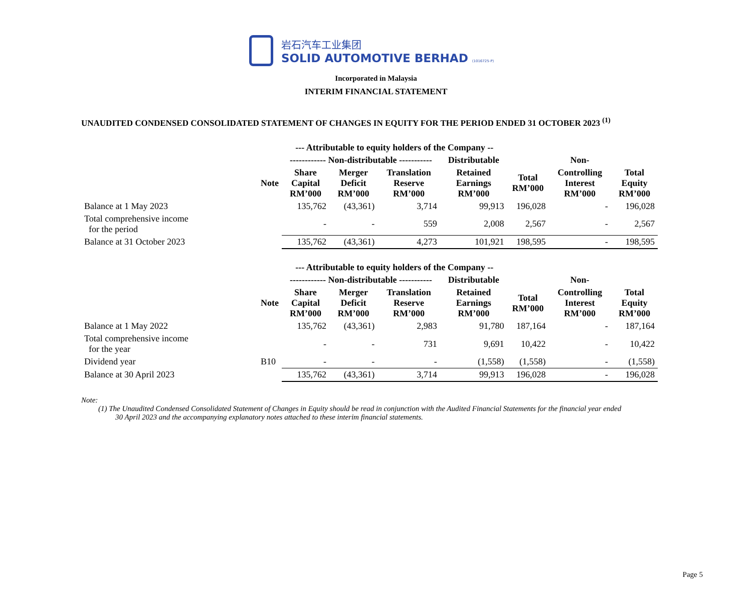岩石汽车工业集团
SOLID AUTOMOTIVE BERHAD (1016725-P)
Incorporated in Malaysia
INTERIM FINANCIAL STATEMENT
UNAUDITED CONDENSED CONSOLIDATED STATEMENT OF CHANGES IN EQUITY FOR THE PERIOD ENDED 31 OCTOBER 2023 <sup>(1)</sup>
| | | --- Attributable to equity holders of the Company -- | | | | | | |
| --- | --- | --- | --- | --- | --- | --- | --- | --- |
| | | ------------ Non-distributable ----------- | | | Distributable | | Non- | |
| | Note | Share Capital RM’000 | Merger Deficit RM’000 | Translation Reserve RM’000 | Retained Earnings RM’000 | Total RM’000 | Controlling Interest RM’000 | Total Equity RM’000 |
| Balance at 1 May 2023 | | 135,762 | (43,361) | 3,714 | 99,913 | 196,028 | - | 196,028 |
| Total comprehensive income for the period | | - | - | 559 | 2,008 | 2,567 | - | 2,567 |
| Balance at 31 October 2023 | | 135,762 | (43,361) | 4,273 | 101,921 | 198,595 | - | 198,595 |
| | | --- Attributable to equity holders of the Company -- | | | | | | |
| | | ------------ Non-distributable ----------- | | | Distributable | | Non- | |
| | Note | Share Capital RM’000 | Merger Deficit RM’000 | Translation Reserve RM’000 | Retained Earnings RM’000 | Total RM’000 | Controlling Interest RM’000 | Total Equity RM’000 |
| Balance at 1 May 2022 | | 135,762 | (43,361) | 2,983 | 91,780 | 187,164 | - | 187,164 |
| Total comprehensive income for the year | | - | - | 731 | 9,691 | 10,422 | - | 10,422 |
| Dividend year | B10 | - | - | - | (1,558) | (1,558) | - | (1,558) |
| Balance at 30 April 2023 | | 135,762 | (43,361) | 3,714 | 99,913 | 196,028 | - | 196,028 |
Note:
(1) The Unaudited Condensed Consolidated Statement of Changes in Equity should be read in conjunction with the Audited Financial Statements for the financial year ended
30 April 2023 and the accompanying explanatory notes attached to these interim financial statements.
Page 5